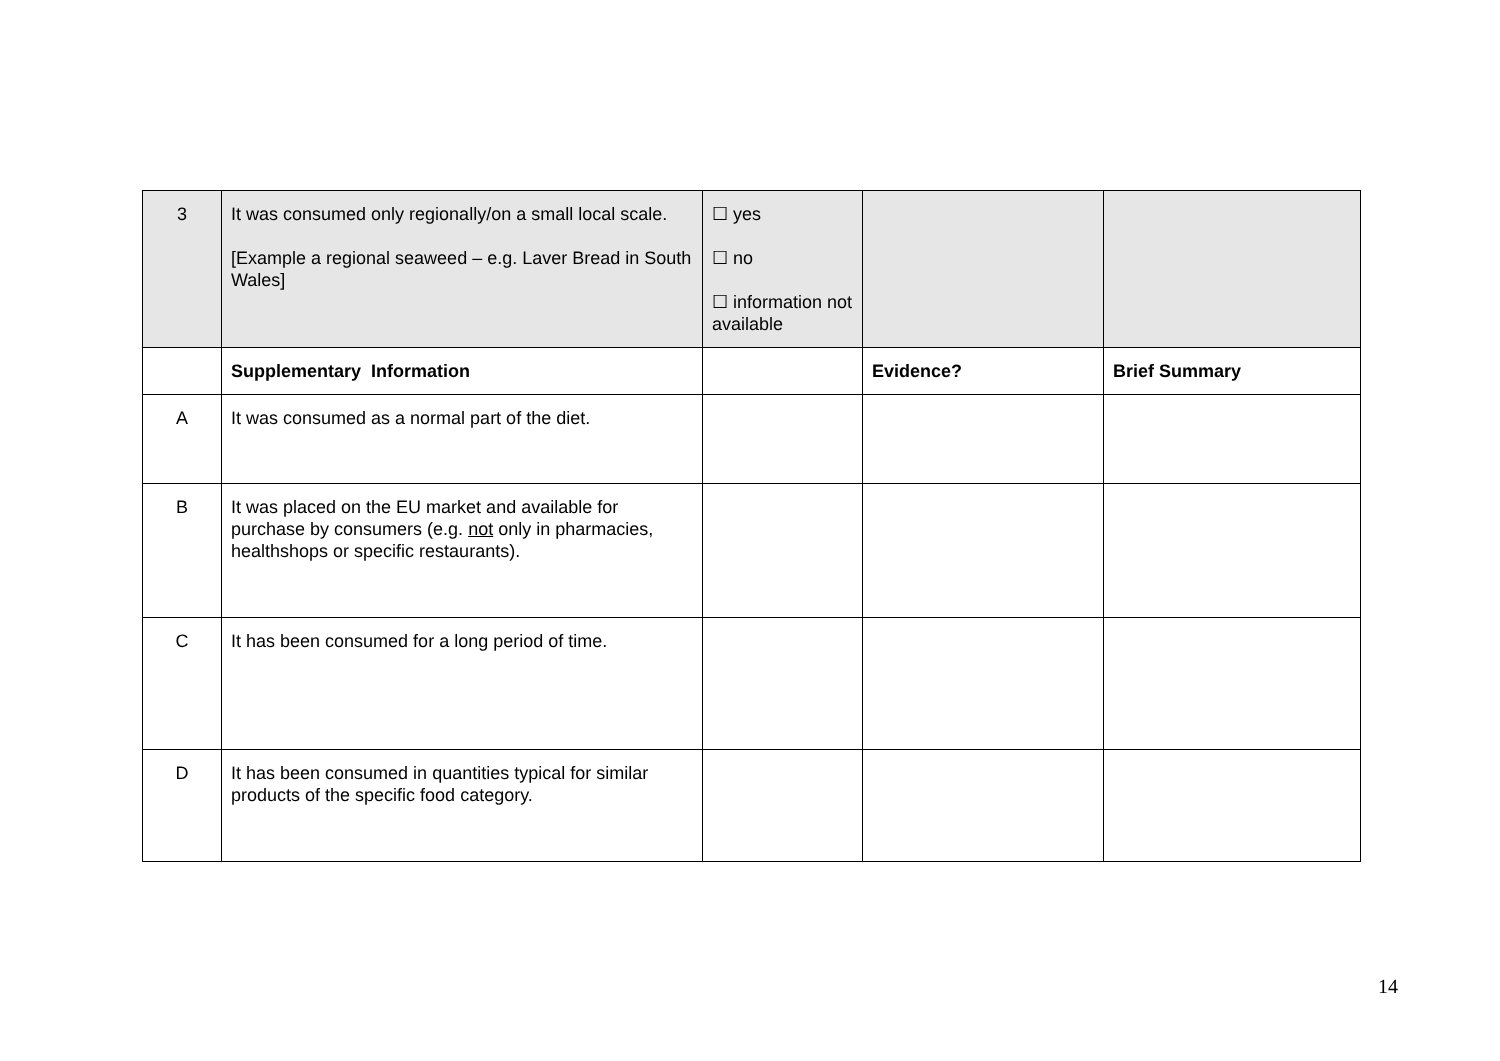| 3 | It was consumed only regionally/on a small local scale. [Example a regional seaweed – e.g. Laver Bread in South Wales] | ☐ yes ☐ no ☐ information not available | | |
| | Supplementary Information | | Evidence? | Brief Summary |
| A | It was consumed as a normal part of the diet. | | | |
| B | It was placed on the EU market and available for purchase by consumers (e.g. not only in pharmacies, healthshops or specific restaurants). | | | |
| C | It has been consumed for a long period of time. | | | |
| D | It has been consumed in quantities typical for similar products of the specific food category. | | | |
14